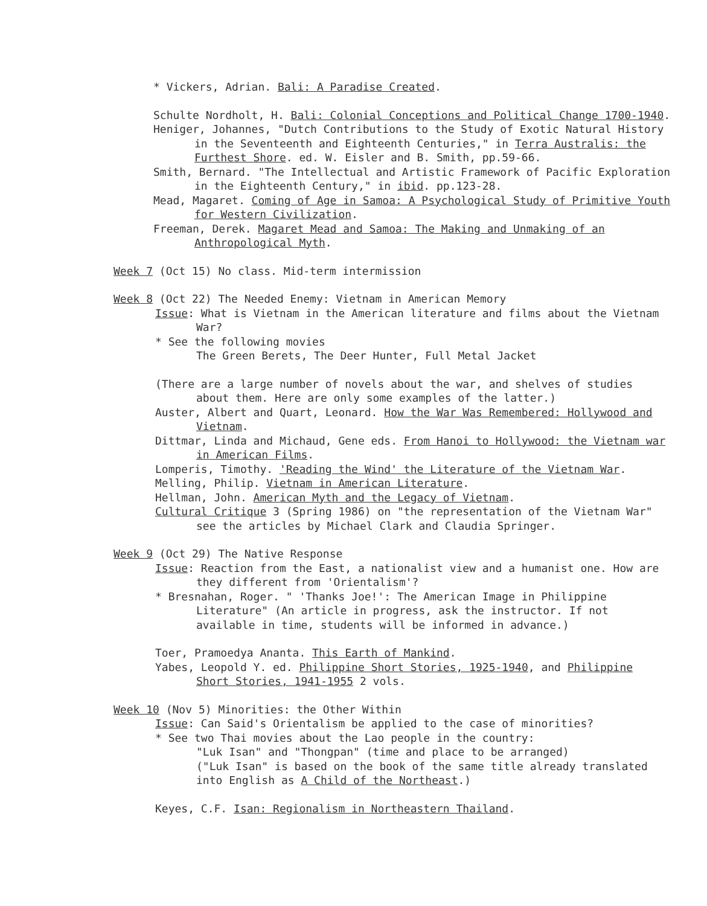* Vickers, Adrian. Bali: A Paradise Created.
Schulte Nordholt, H. Bali: Colonial Conceptions and Political Change 1700-1940.
Heniger, Johannes, "Dutch Contributions to the Study of Exotic Natural History in the Seventeenth and Eighteenth Centuries," in Terra Australis: the Furthest Shore. ed. W. Eisler and B. Smith, pp.59-66.
Smith, Bernard. "The Intellectual and Artistic Framework of Pacific Exploration in the Eighteenth Century," in ibid. pp.123-28.
Mead, Magaret. Coming of Age in Samoa: A Psychological Study of Primitive Youth for Western Civilization.
Freeman, Derek. Magaret Mead and Samoa: The Making and Unmaking of an Anthropological Myth.
Week 7 (Oct 15) No class. Mid-term intermission
Week 8 (Oct 22) The Needed Enemy: Vietnam in American Memory
Issue: What is Vietnam in the American literature and films about the Vietnam War?
* See the following movies
The Green Berets, The Deer Hunter, Full Metal Jacket
(There are a large number of novels about the war, and shelves of studies about them. Here are only some examples of the latter.)
Auster, Albert and Quart, Leonard. How the War Was Remembered: Hollywood and Vietnam.
Dittmar, Linda and Michaud, Gene eds. From Hanoi to Hollywood: the Vietnam war in American Films.
Lomperis, Timothy. 'Reading the Wind' the Literature of the Vietnam War.
Melling, Philip. Vietnam in American Literature.
Hellman, John. American Myth and the Legacy of Vietnam.
Cultural Critique 3 (Spring 1986) on "the representation of the Vietnam War" see the articles by Michael Clark and Claudia Springer.
Week 9 (Oct 29) The Native Response
Issue: Reaction from the East, a nationalist view and a humanist one. How are they different from 'Orientalism'?
* Bresnahan, Roger. " 'Thanks Joe!': The American Image in Philippine Literature" (An article in progress, ask the instructor. If not available in time, students will be informed in advance.)
Toer, Pramoedya Ananta. This Earth of Mankind.
Yabes, Leopold Y. ed. Philippine Short Stories, 1925-1940, and Philippine Short Stories, 1941-1955 2 vols.
Week 10 (Nov 5) Minorities: the Other Within
Issue: Can Said's Orientalism be applied to the case of minorities?
* See two Thai movies about the Lao people in the country:
"Luk Isan" and "Thongpan" (time and place to be arranged)
("Luk Isan" is based on the book of the same title already translated into English as A Child of the Northeast.)
Keyes, C.F. Isan: Regionalism in Northeastern Thailand.